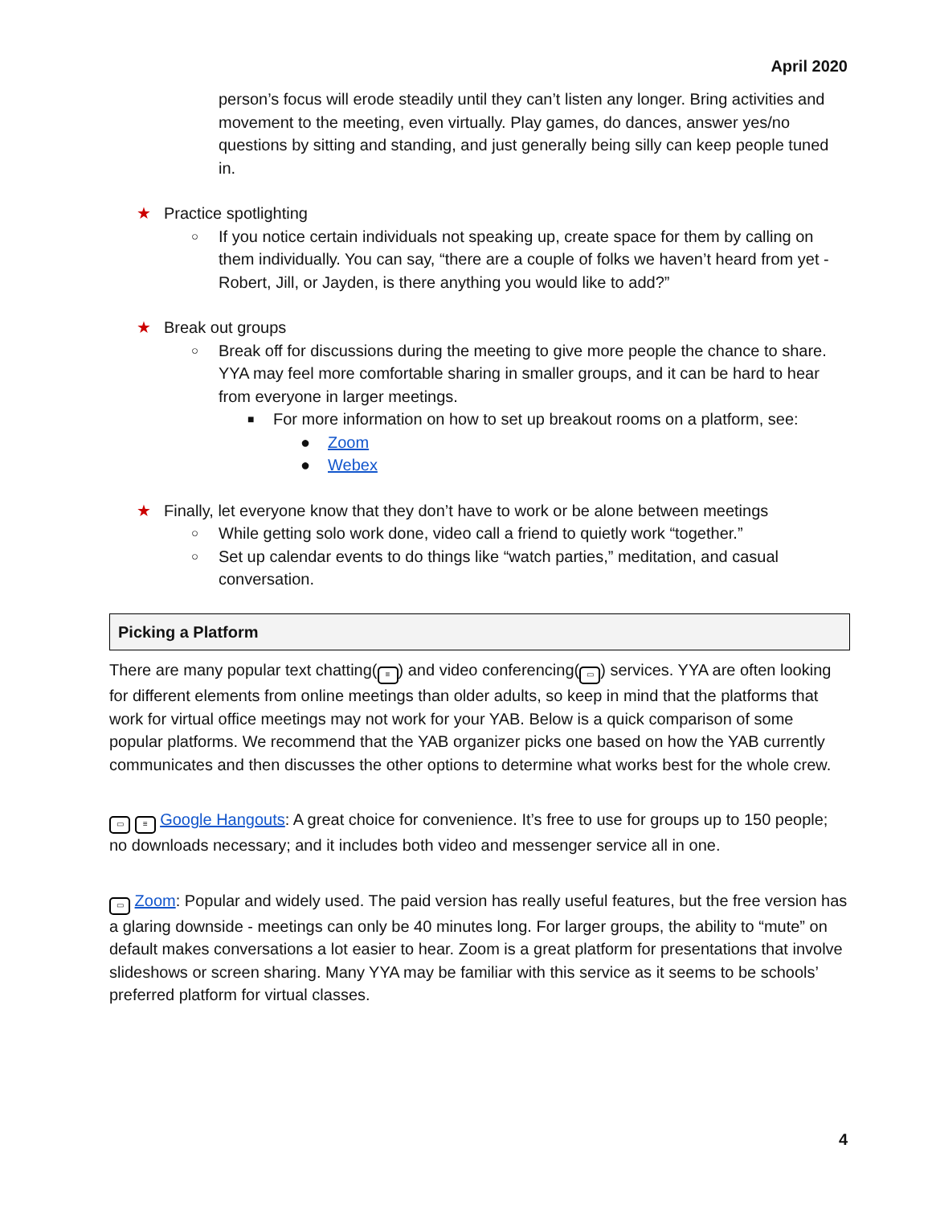April 2020
person’s focus will erode steadily until they can’t listen any longer. Bring activities and movement to the meeting, even virtually. Play games, do dances, answer yes/no questions by sitting and standing, and just generally being silly can keep people tuned in.
★ Practice spotlighting
○ If you notice certain individuals not speaking up, create space for them by calling on them individually. You can say, “there are a couple of folks we haven’t heard from yet - Robert, Jill, or Jayden, is there anything you would like to add?”
★ Break out groups
○ Break off for discussions during the meeting to give more people the chance to share. YYA may feel more comfortable sharing in smaller groups, and it can be hard to hear from everyone in larger meetings.
■ For more information on how to set up breakout rooms on a platform, see:
● Zoom
● Webex
★ Finally, let everyone know that they don’t have to work or be alone between meetings
○ While getting solo work done, video call a friend to quietly work “together.”
○ Set up calendar events to do things like “watch parties,” meditation, and casual conversation.
Picking a Platform
There are many popular text chatting(≡) and video conferencing(▭) services. YYA are often looking for different elements from online meetings than older adults, so keep in mind that the platforms that work for virtual office meetings may not work for your YAB. Below is a quick comparison of some popular platforms. We recommend that the YAB organizer picks one based on how the YAB currently communicates and then discusses the other options to determine what works best for the whole crew.
▭ ≡ Google Hangouts: A great choice for convenience. It’s free to use for groups up to 150 people; no downloads necessary; and it includes both video and messenger service all in one.
▭ Zoom: Popular and widely used. The paid version has really useful features, but the free version has a glaring downside - meetings can only be 40 minutes long. For larger groups, the ability to “mute” on default makes conversations a lot easier to hear. Zoom is a great platform for presentations that involve slideshows or screen sharing. Many YYA may be familiar with this service as it seems to be schools’ preferred platform for virtual classes.
4